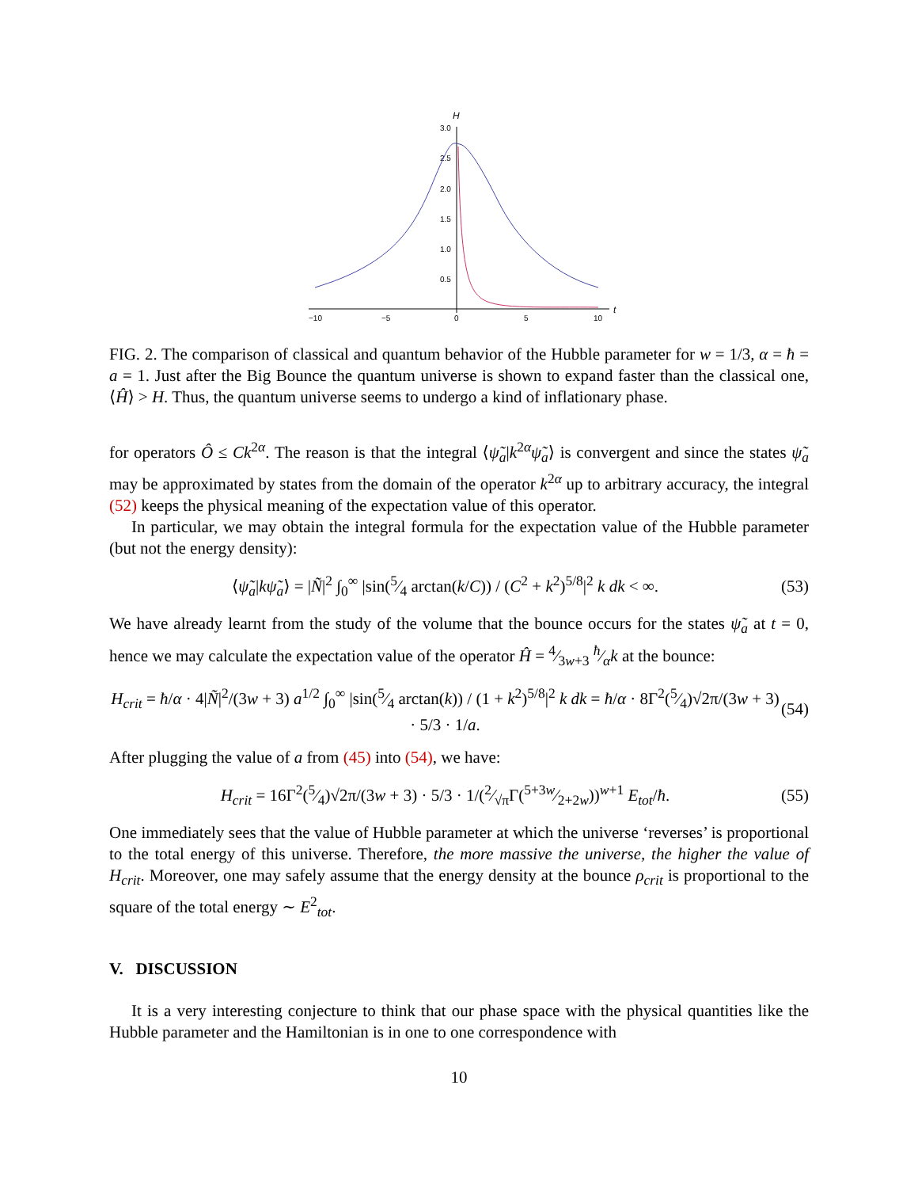H
t
3.0
2.5
2.0
1.5
1.0
0.5
−10
−5
0
5
10
FIG. 2. The comparison of classical and quantum behavior of the Hubble parameter for w = 1/3, α = ħ = a = 1. Just after the Big Bounce the quantum universe is shown to expand faster than the classical one, ⟨Ĥ⟩ > H. Thus, the quantum universe seems to undergo a kind of inflationary phase.
for operators Ô ≤ Ck<sup>2α</sup>. The reason is that the integral ⟨ψ̃<sub>a</sub>|k<sup>2α</sup>ψ̃<sub>a</sub>⟩ is convergent and since the states ψ̃<sub>a</sub> may be approximated by states from the domain of the operator k<sup>2α</sup> up to arbitrary accuracy, the integral (52) keeps the physical meaning of the expectation value of this operator.
In particular, we may obtain the integral formula for the expectation value of the Hubble parameter (but not the energy density):
⟨ψ̃<sub>a</sub>|kψ̃<sub>a</sub>⟩ = |Ñ|<sup>2</sup> ∫<sub>0</sub><sup>∞</sup> |sin(5⁄4 arctan(k/C)) / (C<sup>2</sup> + k<sup>2</sup>)<sup>5/8</sup>|<sup>2</sup> k dk < ∞. (53)
We have already learnt from the study of the volume that the bounce occurs for the states ψ̃<sub>a</sub> at t = 0, hence we may calculate the expectation value of the operator Ĥ = 4⁄3w+3 ħ⁄αk at the bounce:
H<sub>crit</sub> = ħ/α · 4|Ñ|<sup>2</sup>/(3w + 3) a<sup>1/2</sup> ∫<sub>0</sub><sup>∞</sup> |sin(5⁄4 arctan(k)) / (1 + k<sup>2</sup>)<sup>5/8</sup>|<sup>2</sup> k dk = ħ/α · 8Γ<sup>2</sup>(5⁄4)√2π/(3w + 3) · 5/3 · 1/a. (54)
After plugging the value of a from (45) into (54), we have:
H<sub>crit</sub> = 16Γ<sup>2</sup>(5⁄4)√2π/(3w + 3) · 5/3 · 1/(2⁄√πΓ(5+3w⁄2+2w))<sup>w+1</sup> E<sub>tot</sub>/ħ. (55)
One immediately sees that the value of Hubble parameter at which the universe ‘reverses’ is proportional to the total energy of this universe. Therefore, the more massive the universe, the higher the value of H<sub>crit</sub>. Moreover, one may safely assume that the energy density at the bounce ρ<sub>crit</sub> is proportional to the square of the total energy ∼ E<sup>2</sup><sub>tot</sub>.
V. DISCUSSION
It is a very interesting conjecture to think that our phase space with the physical quantities like the Hubble parameter and the Hamiltonian is in one to one correspondence with
10